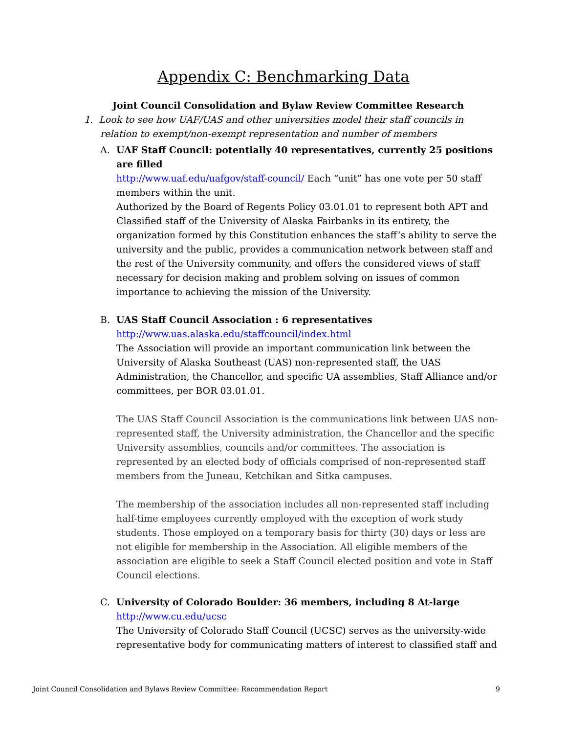Appendix C: Benchmarking Data
Joint Council Consolidation and Bylaw Review Committee Research
1. Look to see how UAF/UAS and other universities model their staff councils in relation to exempt/non-exempt representation and number of members
A. UAF Staff Council: potentially 40 representatives, currently 25 positions are filled
http://www.uaf.edu/uafgov/staff-council/ Each “unit” has one vote per 50 staff members within the unit.
Authorized by the Board of Regents Policy 03.01.01 to represent both APT and Classified staff of the University of Alaska Fairbanks in its entirety, the organization formed by this Constitution enhances the staff’s ability to serve the university and the public, provides a communication network between staff and the rest of the University community, and offers the considered views of staff necessary for decision making and problem solving on issues of common importance to achieving the mission of the University.
B. UAS Staff Council Association : 6 representatives
http://www.uas.alaska.edu/staffcouncil/index.html
The Association will provide an important communication link between the University of Alaska Southeast (UAS) non-represented staff, the UAS Administration, the Chancellor, and specific UA assemblies, Staff Alliance and/or committees, per BOR 03.01.01.
The UAS Staff Council Association is the communications link between UAS non-represented staff, the University administration, the Chancellor and the specific University assemblies, councils and/or committees. The association is represented by an elected body of officials comprised of non-represented staff members from the Juneau, Ketchikan and Sitka campuses.
The membership of the association includes all non-represented staff including half-time employees currently employed with the exception of work study students. Those employed on a temporary basis for thirty (30) days or less are not eligible for membership in the Association. All eligible members of the association are eligible to seek a Staff Council elected position and vote in Staff Council elections.
C. University of Colorado Boulder: 36 members, including 8 At-large
http://www.cu.edu/ucsc
The University of Colorado Staff Council (UCSC) serves as the university-wide representative body for communicating matters of interest to classified staff and
Joint Council Consolidation and Bylaws Review Committee: Recommendation Report 9